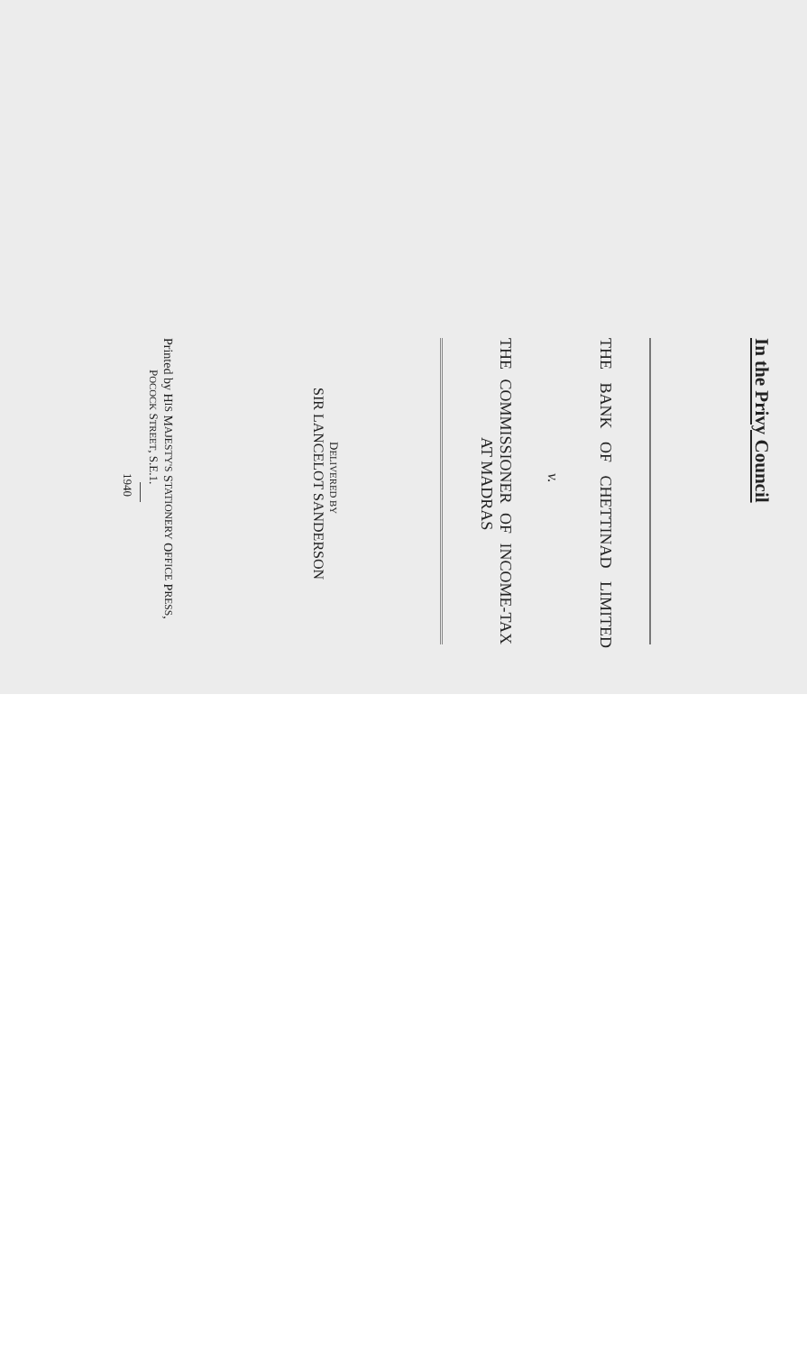In the Privy Council
THE BANK OF CHETTINAD LIMITED
v.
THE COMMISSIONER OF INCOME-TAX
AT MADRAS
DELIVERED BY
SIR LANCELOT SANDERSON
Printed by HIS MAJESTY'S STATIONERY OFFICE PRESS,
POCOCK STREET, S.E.1.
1940